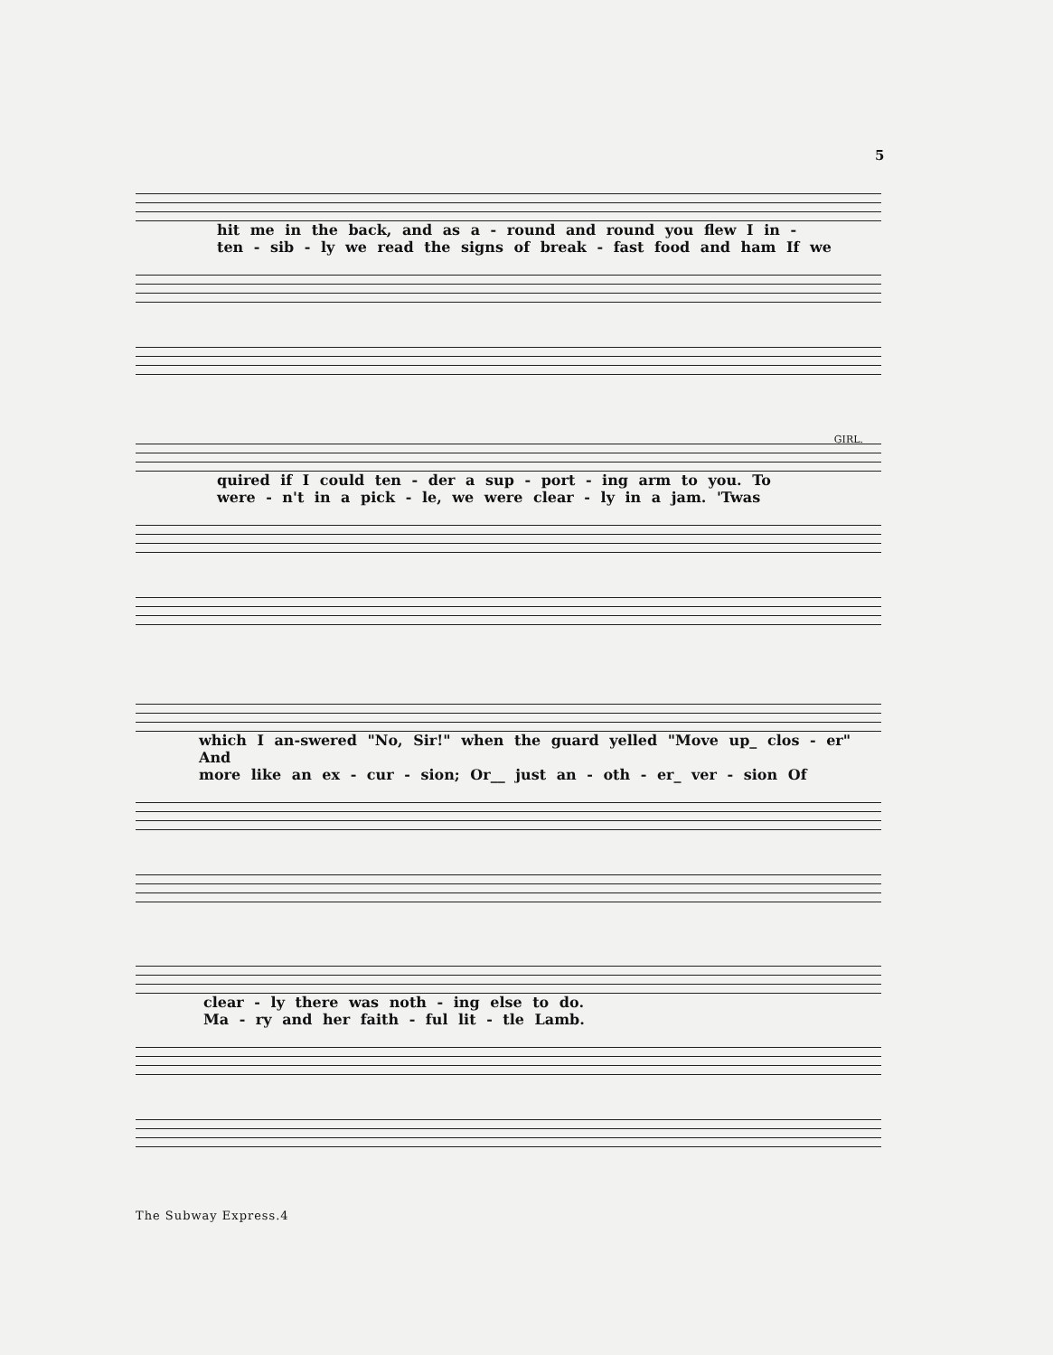5
hit me in the back, and as a - round and round you flew I in -
ten - sib - ly we read the signs of break - fast food and ham If we
GIRL.
quired if I could ten - der a sup - port - ing arm to you. To
were - n't in a pick - le, we were clear - ly in a jam. 'Twas
which I an-swered "No, Sir!" when the guard yelled "Move up_ clos - er" And
more like an ex - cur - sion; Or__ just an - oth - er_ ver - sion Of
clear - ly there was noth - ing else to do.
Ma - ry and her faith - ful lit - tle Lamb.
The Subway Express.4